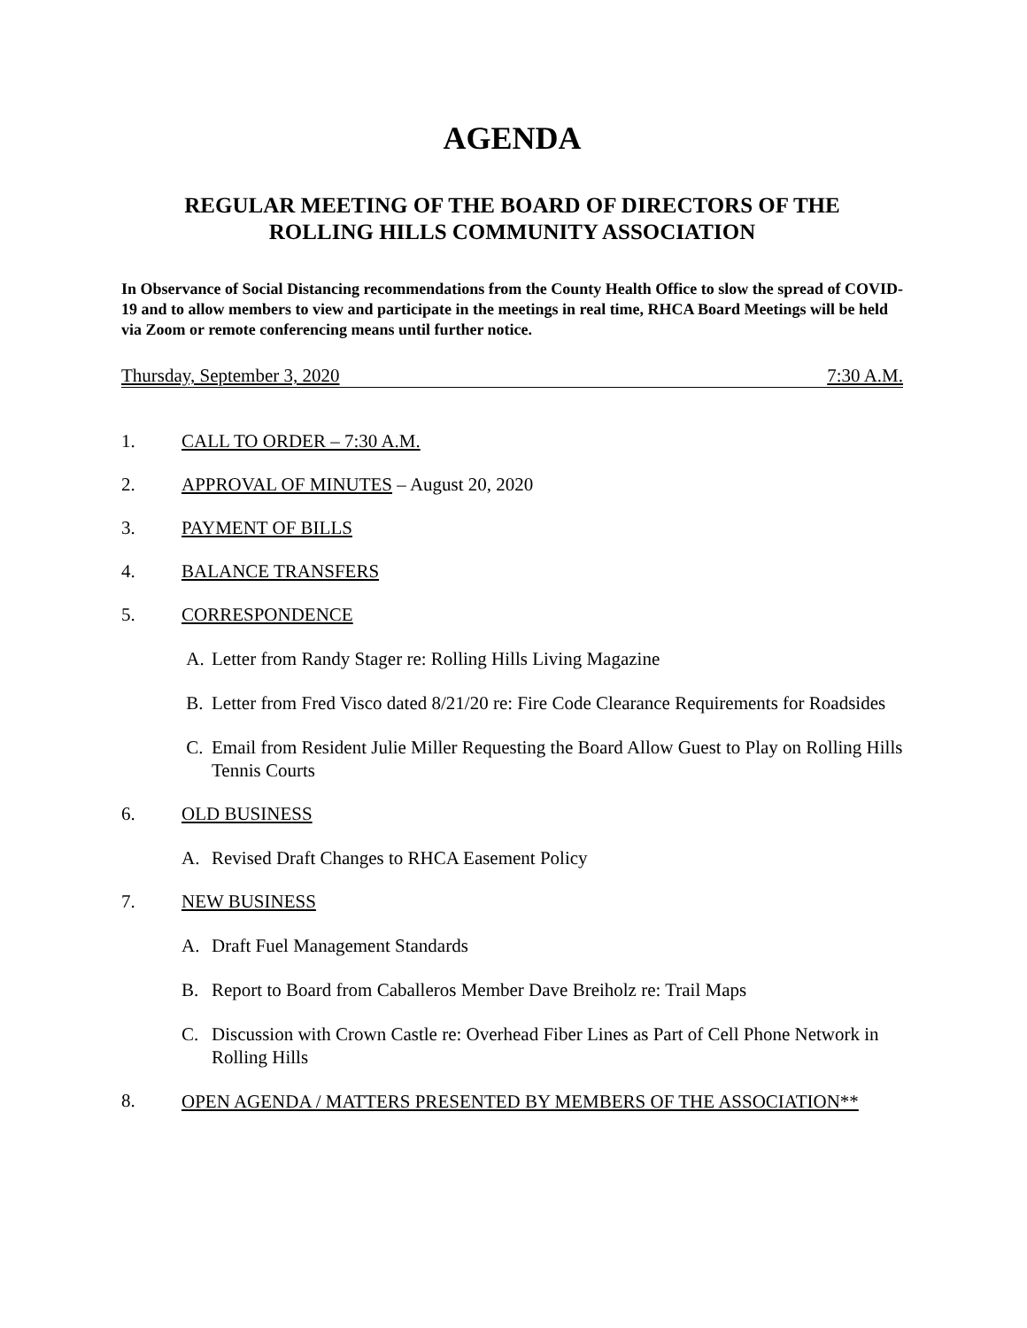AGENDA
REGULAR MEETING OF THE BOARD OF DIRECTORS OF THE
ROLLING HILLS COMMUNITY ASSOCIATION
In Observance of Social Distancing recommendations from the County Health Office to slow the spread of COVID-19 and to allow members to view and participate in the meetings in real time, RHCA Board Meetings will be held via Zoom or remote conferencing means until further notice.
Thursday, September 3, 2020 7:30 A.M.
1. CALL TO ORDER – 7:30 A.M.
2. APPROVAL OF MINUTES – August 20, 2020
3. PAYMENT OF BILLS
4. BALANCE TRANSFERS
5. CORRESPONDENCE
A. Letter from Randy Stager re: Rolling Hills Living Magazine
B. Letter from Fred Visco dated 8/21/20 re: Fire Code Clearance Requirements for Roadsides
C. Email from Resident Julie Miller Requesting the Board Allow Guest to Play on Rolling Hills Tennis Courts
6. OLD BUSINESS
A. Revised Draft Changes to RHCA Easement Policy
7. NEW BUSINESS
A. Draft Fuel Management Standards
B. Report to Board from Caballeros Member Dave Breiholz re: Trail Maps
C. Discussion with Crown Castle re: Overhead Fiber Lines as Part of Cell Phone Network in Rolling Hills
8.
OPEN AGENDA / MATTERS PRESENTED BY MEMBERS OF THE ASSOCIATION**